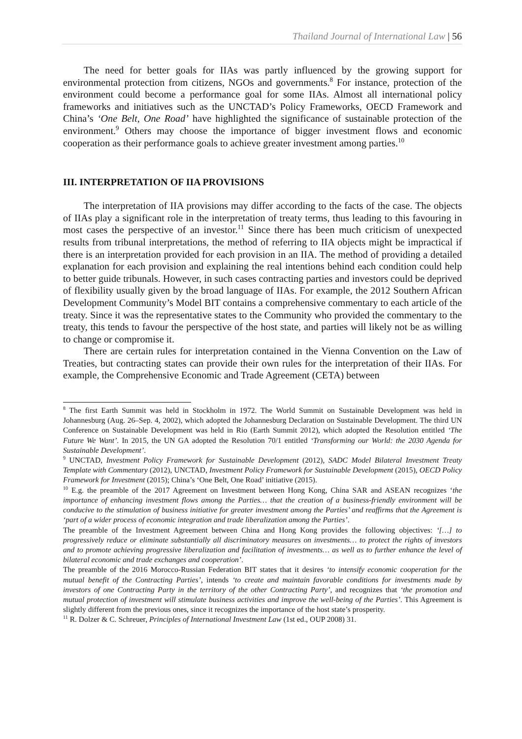Thailand Journal of International Law | 56
The need for better goals for IIAs was partly influenced by the growing support for environmental protection from citizens, NGOs and governments.<sup>8</sup> For instance, protection of the environment could become a performance goal for some IIAs. Almost all international policy frameworks and initiatives such as the UNCTAD’s Policy Frameworks, OECD Framework and China’s ‘One Belt, One Road’ have highlighted the significance of sustainable protection of the environment.<sup>9</sup> Others may choose the importance of bigger investment flows and economic cooperation as their performance goals to achieve greater investment among parties.<sup>10</sup>
III. INTERPRETATION OF IIA PROVISIONS
The interpretation of IIA provisions may differ according to the facts of the case. The objects of IIAs play a significant role in the interpretation of treaty terms, thus leading to this favouring in most cases the perspective of an investor.<sup>11</sup> Since there has been much criticism of unexpected results from tribunal interpretations, the method of referring to IIA objects might be impractical if there is an interpretation provided for each provision in an IIA. The method of providing a detailed explanation for each provision and explaining the real intentions behind each condition could help to better guide tribunals. However, in such cases contracting parties and investors could be deprived of flexibility usually given by the broad language of IIAs. For example, the 2012 Southern African Development Community’s Model BIT contains a comprehensive commentary to each article of the treaty. Since it was the representative states to the Community who provided the commentary to the treaty, this tends to favour the perspective of the host state, and parties will likely not be as willing to change or compromise it.
There are certain rules for interpretation contained in the Vienna Convention on the Law of Treaties, but contracting states can provide their own rules for the interpretation of their IIAs. For example, the Comprehensive Economic and Trade Agreement (CETA) between
<sup>8</sup> The first Earth Summit was held in Stockholm in 1972. The World Summit on Sustainable Development was held in Johannesburg (Aug. 26–Sep. 4, 2002), which adopted the Johannesburg Declaration on Sustainable Development. The third UN Conference on Sustainable Development was held in Rio (Earth Summit 2012), which adopted the Resolution entitled ‘The Future We Want’. In 2015, the UN GA adopted the Resolution 70/1 entitled ‘Transforming our World: the 2030 Agenda for Sustainable Development’.
<sup>9</sup> UNCTAD, Investment Policy Framework for Sustainable Development (2012), SADC Model Bilateral Investment Treaty Template with Commentary (2012), UNCTAD, Investment Policy Framework for Sustainable Development (2015), OECD Policy Framework for Investment (2015); China’s ‘One Belt, One Road’ initiative (2015).
<sup>10</sup> E.g. the preamble of the 2017 Agreement on Investment between Hong Kong, China SAR and ASEAN recognizes ‘the importance of enhancing investment flows among the Parties… that the creation of a business-friendly environment will be conducive to the stimulation of business initiative for greater investment among the Parties’ and reaffirms that the Agreement is ‘part of a wider process of economic integration and trade liberalization among the Parties’.
The preamble of the Investment Agreement between China and Hong Kong provides the following objectives: ‘[…] to progressively reduce or eliminate substantially all discriminatory measures on investments… to protect the rights of investors and to promote achieving progressive liberalization and facilitation of investments… as well as to further enhance the level of bilateral economic and trade exchanges and cooperation’.
The preamble of the 2016 Morocco-Russian Federation BIT states that it desires ‘to intensify economic cooperation for the mutual benefit of the Contracting Parties’, intends ‘to create and maintain favorable conditions for investments made by investors of one Contracting Party in the territory of the other Contracting Party’, and recognizes that ‘the promotion and mutual protection of investment will stimulate business activities and improve the well-being of the Parties’. This Agreement is slightly different from the previous ones, since it recognizes the importance of the host state’s prosperity.
<sup>11</sup> R. Dolzer & C. Schreuer, Principles of International Investment Law (1st ed., OUP 2008) 31.